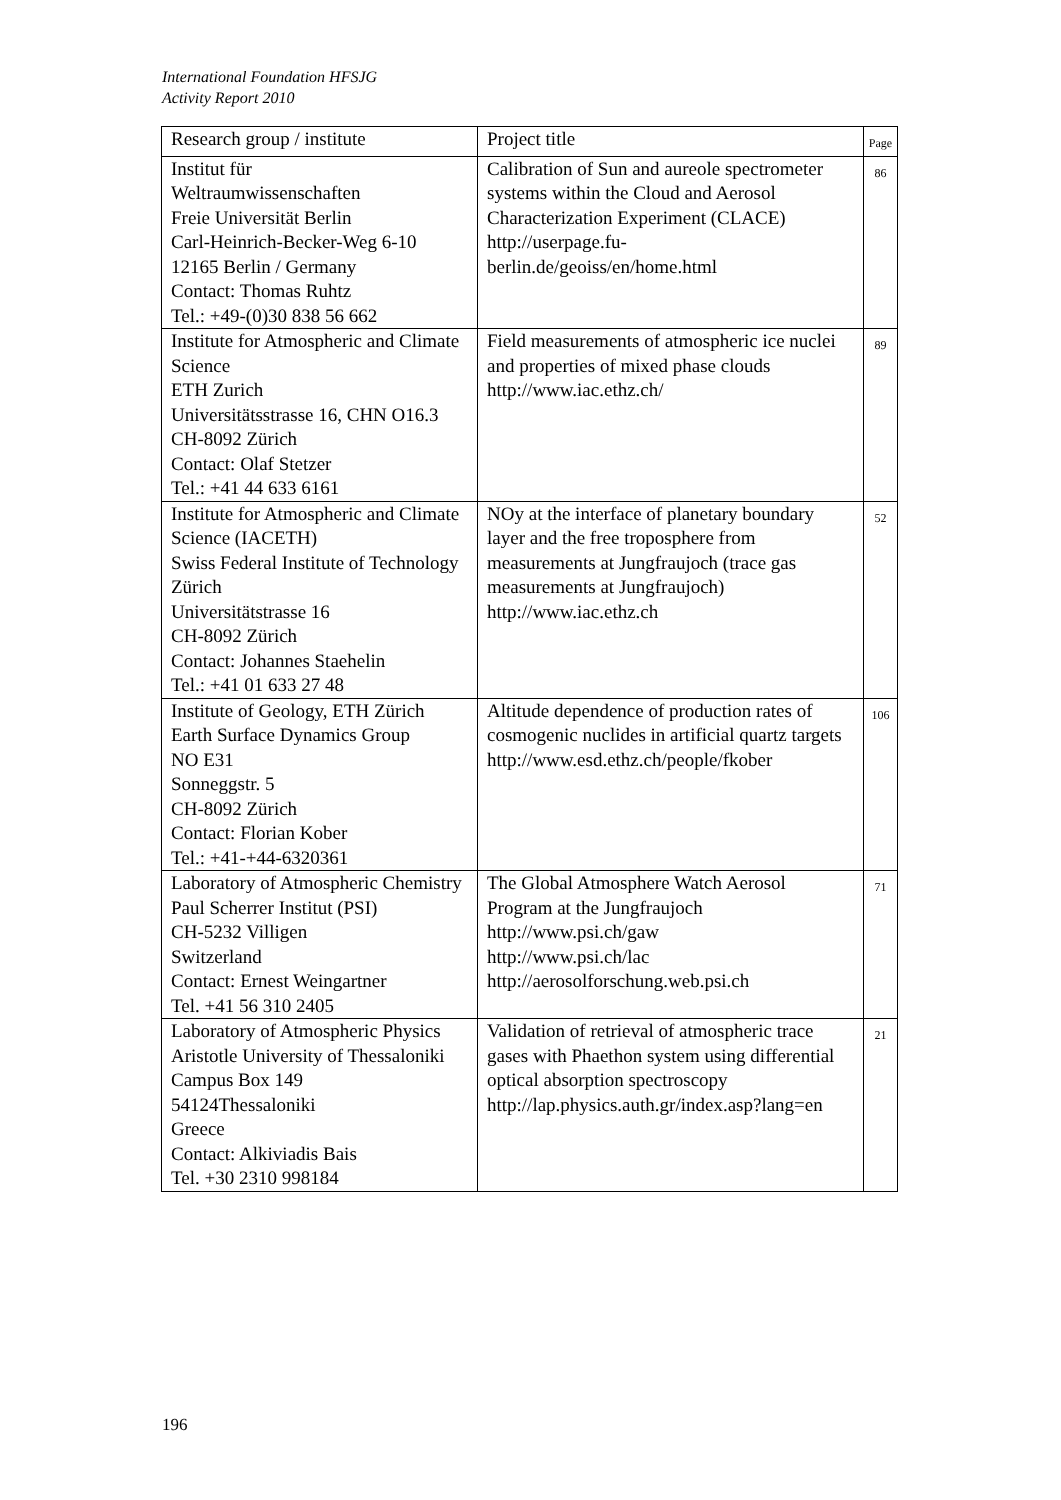International Foundation HFSJG
Activity Report 2010
| Research group / institute | Project title | Page |
| --- | --- | --- |
| Institut für Weltraumwissenschaften Freie Universität Berlin Carl-Heinrich-Becker-Weg 6-10 12165 Berlin / Germany Contact: Thomas Ruhtz Tel.: +49-(0)30 838 56 662 | Calibration of Sun and aureole spectrometer systems within the Cloud and Aerosol Characterization Experiment (CLACE) http://userpage.fu-berlin.de/geoiss/en/home.html | 86 |
| Institute for Atmospheric and Climate Science ETH Zurich Universitätsstrasse 16, CHN O16.3 CH-8092 Zürich Contact: Olaf Stetzer Tel.: +41 44 633 6161 | Field measurements of atmospheric ice nuclei and properties of mixed phase clouds http://www.iac.ethz.ch/ | 89 |
| Institute for Atmospheric and Climate Science (IACETH) Swiss Federal Institute of Technology Zürich Universitätstrasse 16 CH-8092 Zürich Contact: Johannes Staehelin Tel.: +41 01 633 27 48 | NOy at the interface of planetary boundary layer and the free troposphere from measurements at Jungfraujoch (trace gas measurements at Jungfraujoch) http://www.iac.ethz.ch | 52 |
| Institute of Geology, ETH Zürich Earth Surface Dynamics Group NO E31 Sonneggstr. 5 CH-8092 Zürich Contact: Florian Kober Tel.: +41-+44-6320361 | Altitude dependence of production rates of cosmogenic nuclides in artificial quartz targets http://www.esd.ethz.ch/people/fkober | 106 |
| Laboratory of Atmospheric Chemistry Paul Scherrer Institut (PSI) CH-5232 Villigen Switzerland Contact: Ernest Weingartner Tel. +41 56 310 2405 | The Global Atmosphere Watch Aerosol Program at the Jungfraujoch http://www.psi.ch/gaw http://www.psi.ch/lac http://aerosolforschung.web.psi.ch | 71 |
| Laboratory of Atmospheric Physics Aristotle University of Thessaloniki Campus Box 149 54124Thessaloniki Greece Contact: Alkiviadis Bais Tel. +30 2310 998184 | Validation of retrieval of atmospheric trace gases with Phaethon system using differential optical absorption spectroscopy http://lap.physics.auth.gr/index.asp?lang=en | 21 |
196